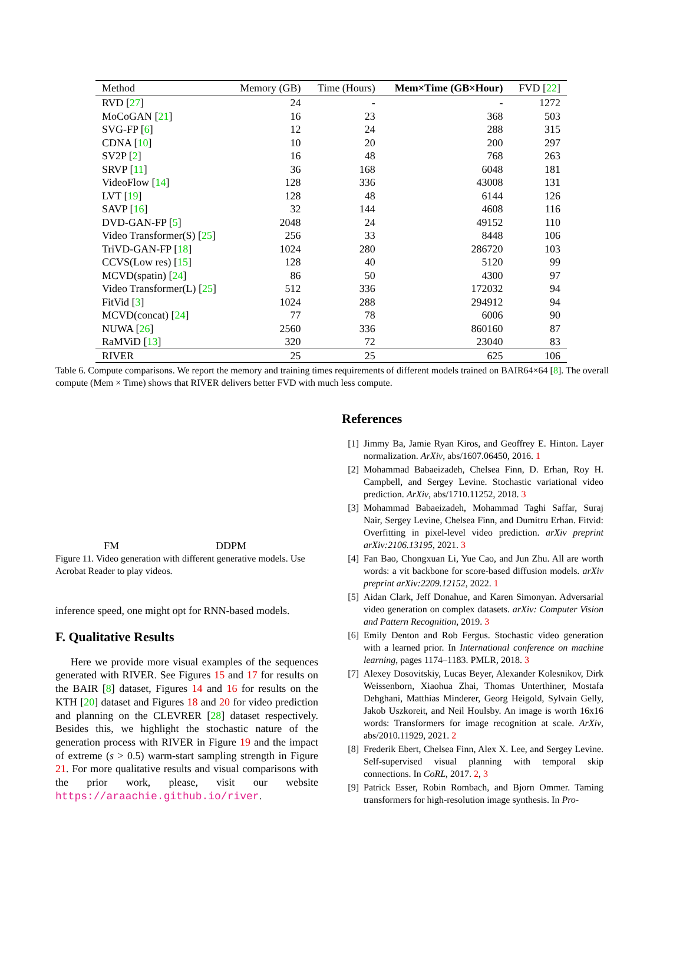| Method | Memory (GB) | Time (Hours) | Mem×Time (GB×Hour) | FVD [ 22 ] |
| --- | --- | --- | --- | --- |
| RVD [ 27 ] | 24 | - | - | 1272 |
| MoCoGAN [ 21 ] | 16 | 23 | 368 | 503 |
| SVG-FP [ 6 ] | 12 | 24 | 288 | 315 |
| CDNA [ 10 ] | 10 | 20 | 200 | 297 |
| SV2P [ 2 ] | 16 | 48 | 768 | 263 |
| SRVP [ 11 ] | 36 | 168 | 6048 | 181 |
| VideoFlow [ 14 ] | 128 | 336 | 43008 | 131 |
| LVT [ 19 ] | 128 | 48 | 6144 | 126 |
| SAVP [ 16 ] | 32 | 144 | 4608 | 116 |
| DVD-GAN-FP [ 5 ] | 2048 | 24 | 49152 | 110 |
| Video Transformer(S) [ 25 ] | 256 | 33 | 8448 | 106 |
| TriVD-GAN-FP [ 18 ] | 1024 | 280 | 286720 | 103 |
| CCVS(Low res) [ 15 ] | 128 | 40 | 5120 | 99 |
| MCVD(spatin) [ 24 ] | 86 | 50 | 4300 | 97 |
| Video Transformer(L) [ 25 ] | 512 | 336 | 172032 | 94 |
| FitVid [ 3 ] | 1024 | 288 | 294912 | 94 |
| MCVD(concat) [ 24 ] | 77 | 78 | 6006 | 90 |
| NUWA [ 26 ] | 2560 | 336 | 860160 | 87 |
| RaMViD [ 13 ] | 320 | 72 | 23040 | 83 |
| RIVER | 25 | 25 | 625 | 106 |
Table 6. Compute comparisons. We report the memory and training times requirements of different models trained on BAIR64×64 [8]. The overall compute (Mem × Time) shows that RIVER delivers better FVD with much less compute.
FM DDPM
Figure 11. Video generation with different generative models. Use Acrobat Reader to play videos.
inference speed, one might opt for RNN-based models.
F. Qualitative Results
Here we provide more visual examples of the sequences generated with RIVER. See Figures 15 and 17 for results on the BAIR [8] dataset, Figures 14 and 16 for results on the KTH [20] dataset and Figures 18 and 20 for video prediction and planning on the CLEVRER [28] dataset respectively. Besides this, we highlight the stochastic nature of the generation process with RIVER in Figure 19 and the impact of extreme (s > 0.5) warm-start sampling strength in Figure 21. For more qualitative results and visual comparisons with the prior work, please, visit our website https://araachie.github.io/river.
References
[1] Jimmy Ba, Jamie Ryan Kiros, and Geoffrey E. Hinton. Layer normalization. ArXiv, abs/1607.06450, 2016. 1
[2] Mohammad Babaeizadeh, Chelsea Finn, D. Erhan, Roy H. Campbell, and Sergey Levine. Stochastic variational video prediction. ArXiv, abs/1710.11252, 2018. 3
[3] Mohammad Babaeizadeh, Mohammad Taghi Saffar, Suraj Nair, Sergey Levine, Chelsea Finn, and Dumitru Erhan. Fitvid: Overfitting in pixel-level video prediction. arXiv preprint arXiv:2106.13195, 2021. 3
[4] Fan Bao, Chongxuan Li, Yue Cao, and Jun Zhu. All are worth words: a vit backbone for score-based diffusion models. arXiv preprint arXiv:2209.12152, 2022. 1
[5] Aidan Clark, Jeff Donahue, and Karen Simonyan. Adversarial video generation on complex datasets. arXiv: Computer Vision and Pattern Recognition, 2019. 3
[6] Emily Denton and Rob Fergus. Stochastic video generation with a learned prior. In International conference on machine learning, pages 1174–1183. PMLR, 2018. 3
[7] Alexey Dosovitskiy, Lucas Beyer, Alexander Kolesnikov, Dirk Weissenborn, Xiaohua Zhai, Thomas Unterthiner, Mostafa Dehghani, Matthias Minderer, Georg Heigold, Sylvain Gelly, Jakob Uszkoreit, and Neil Houlsby. An image is worth 16x16 words: Transformers for image recognition at scale. ArXiv, abs/2010.11929, 2021. 2
[8] Frederik Ebert, Chelsea Finn, Alex X. Lee, and Sergey Levine. Self-supervised visual planning with temporal skip connections. In CoRL, 2017. 2, 3
[9] Patrick Esser, Robin Rombach, and Bjorn Ommer. Taming transformers for high-resolution image synthesis. In Pro-